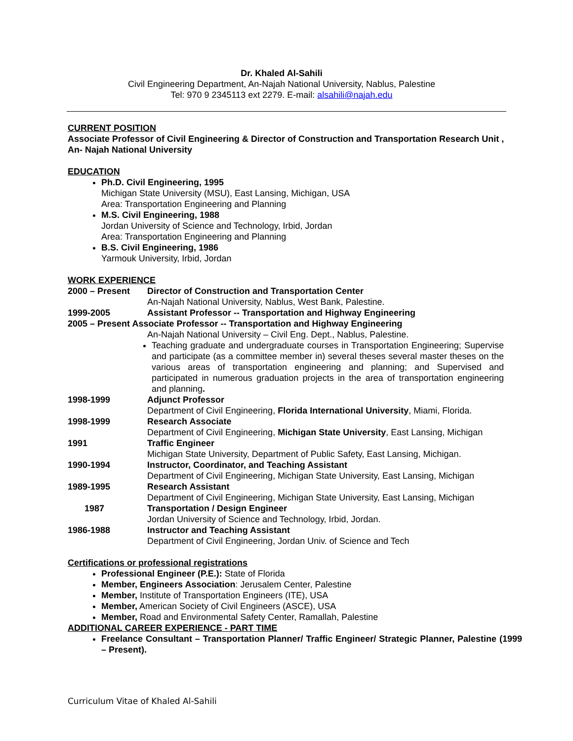Dr. Khaled Al-Sahili
Civil Engineering Department, An-Najah National University, Nablus, Palestine
Tel: 970 9 2345113 ext 2279. E-mail: alsahili@najah.edu
CURRENT POSITION
Associate Professor of Civil Engineering & Director of Construction and Transportation Research Unit , An- Najah National University
EDUCATION
Ph.D. Civil Engineering, 1995
Michigan State University (MSU), East Lansing, Michigan, USA
Area: Transportation Engineering and Planning
M.S. Civil Engineering, 1988
Jordan University of Science and Technology, Irbid, Jordan
Area: Transportation Engineering and Planning
B.S. Civil Engineering, 1986
Yarmouk University, Irbid, Jordan
WORK EXPERIENCE
2000 – Present Director of Construction and Transportation Center
An-Najah National University, Nablus, West Bank, Palestine.
1999-2005 Assistant Professor -- Transportation and Highway Engineering
2005 – Present Associate Professor -- Transportation and Highway Engineering
An-Najah National University – Civil Eng. Dept., Nablus, Palestine.
Teaching graduate and undergraduate courses in Transportation Engineering; Supervise and participate (as a committee member in) several theses several master theses on the various areas of transportation engineering and planning; and Supervised and participated in numerous graduation projects in the area of transportation engineering and planning.
1998-1999 Adjunct Professor
Department of Civil Engineering, Florida International University, Miami, Florida.
1998-1999 Research Associate
Department of Civil Engineering, Michigan State University, East Lansing, Michigan
1991 Traffic Engineer
Michigan State University, Department of Public Safety, East Lansing, Michigan.
1990-1994 Instructor, Coordinator, and Teaching Assistant
Department of Civil Engineering, Michigan State University, East Lansing, Michigan
1989-1995 Research Assistant
Department of Civil Engineering, Michigan State University, East Lansing, Michigan
1987 Transportation / Design Engineer
Jordan University of Science and Technology, Irbid, Jordan.
1986-1988 Instructor and Teaching Assistant
Department of Civil Engineering, Jordan Univ. of Science and Tech
Certifications or professional registrations
Professional Engineer (P.E.): State of Florida
Member, Engineers Association: Jerusalem Center, Palestine
Member, Institute of Transportation Engineers (ITE), USA
Member, American Society of Civil Engineers (ASCE), USA
Member, Road and Environmental Safety Center, Ramallah, Palestine
ADDITIONAL CAREER EXPERIENCE - PART TIME
Freelance Consultant – Transportation Planner/ Traffic Engineer/ Strategic Planner, Palestine (1999 – Present).
Curriculum Vitae of Khaled Al-Sahili